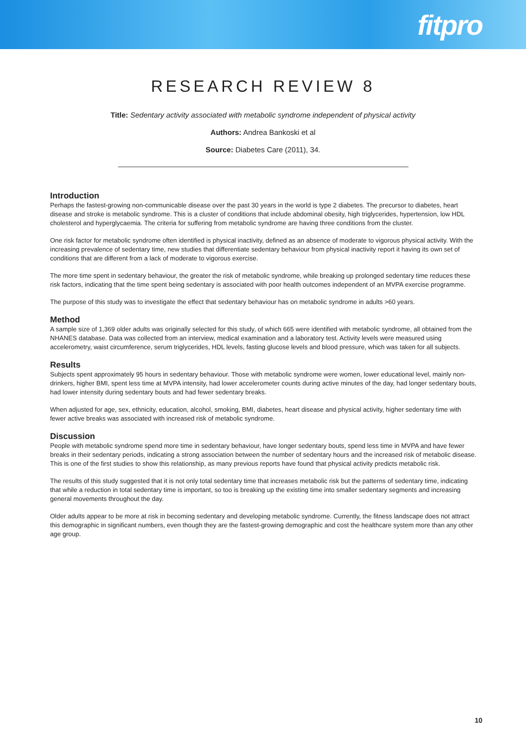fitpro
RESEARCH REVIEW 8
Title: Sedentary activity associated with metabolic syndrome independent of physical activity
Authors: Andrea Bankoski et al
Source: Diabetes Care (2011), 34.
Introduction
Perhaps the fastest-growing non-communicable disease over the past 30 years in the world is type 2 diabetes. The precursor to diabetes, heart disease and stroke is metabolic syndrome. This is a cluster of conditions that include abdominal obesity, high triglycerides, hypertension, low HDL cholesterol and hyperglycaemia. The criteria for suffering from metabolic syndrome are having three conditions from the cluster.
One risk factor for metabolic syndrome often identified is physical inactivity, defined as an absence of moderate to vigorous physical activity. With the increasing prevalence of sedentary time, new studies that differentiate sedentary behaviour from physical inactivity report it having its own set of conditions that are different from a lack of moderate to vigorous exercise.
The more time spent in sedentary behaviour, the greater the risk of metabolic syndrome, while breaking up prolonged sedentary time reduces these risk factors, indicating that the time spent being sedentary is associated with poor health outcomes independent of an MVPA exercise programme.
The purpose of this study was to investigate the effect that sedentary behaviour has on metabolic syndrome in adults >60 years.
Method
A sample size of 1,369 older adults was originally selected for this study, of which 665 were identified with metabolic syndrome, all obtained from the NHANES database. Data was collected from an interview, medical examination and a laboratory test. Activity levels were measured using accelerometry, waist circumference, serum triglycerides, HDL levels, fasting glucose levels and blood pressure, which was taken for all subjects.
Results
Subjects spent approximately 95 hours in sedentary behaviour. Those with metabolic syndrome were women, lower educational level, mainly non-drinkers, higher BMI, spent less time at MVPA intensity, had lower accelerometer counts during active minutes of the day, had longer sedentary bouts, had lower intensity during sedentary bouts and had fewer sedentary breaks.
When adjusted for age, sex, ethnicity, education, alcohol, smoking, BMI, diabetes, heart disease and physical activity, higher sedentary time with fewer active breaks was associated with increased risk of metabolic syndrome.
Discussion
People with metabolic syndrome spend more time in sedentary behaviour, have longer sedentary bouts, spend less time in MVPA and have fewer breaks in their sedentary periods, indicating a strong association between the number of sedentary hours and the increased risk of metabolic disease. This is one of the first studies to show this relationship, as many previous reports have found that physical activity predicts metabolic risk.
The results of this study suggested that it is not only total sedentary time that increases metabolic risk but the patterns of sedentary time, indicating that while a reduction in total sedentary time is important, so too is breaking up the existing time into smaller sedentary segments and increasing general movements throughout the day.
Older adults appear to be more at risk in becoming sedentary and developing metabolic syndrome. Currently, the fitness landscape does not attract this demographic in significant numbers, even though they are the fastest-growing demographic and cost the healthcare system more than any other age group.
10